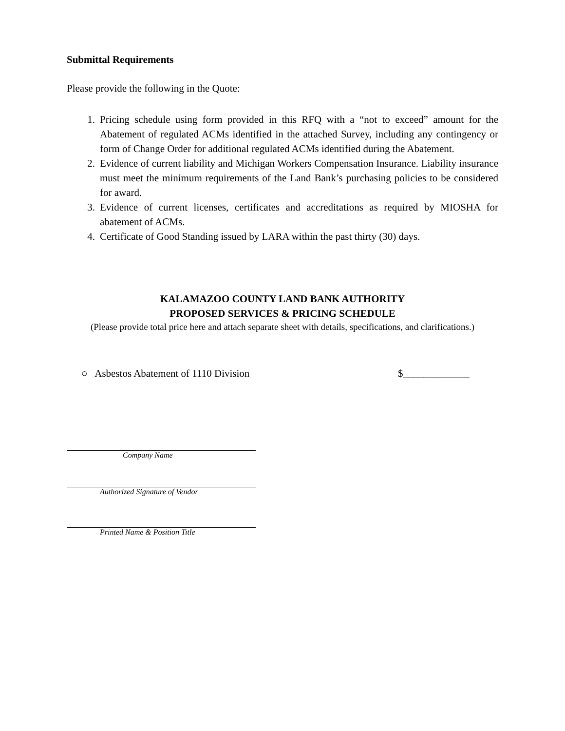Submittal Requirements
Please provide the following in the Quote:
1. Pricing schedule using form provided in this RFQ with a “not to exceed” amount for the Abatement of regulated ACMs identified in the attached Survey, including any contingency or form of Change Order for additional regulated ACMs identified during the Abatement.
2. Evidence of current liability and Michigan Workers Compensation Insurance. Liability insurance must meet the minimum requirements of the Land Bank’s purchasing policies to be considered for award.
3. Evidence of current licenses, certificates and accreditations as required by MIOSHA for abatement of ACMs.
4. Certificate of Good Standing issued by LARA within the past thirty (30) days.
KALAMAZOO COUNTY LAND BANK AUTHORITY
PROPOSED SERVICES & PRICING SCHEDULE
(Please provide total price here and attach separate sheet with details, specifications, and clarifications.)
○ Asbestos Abatement of 1110 Division $_____________
Company Name
Authorized Signature of Vendor
Printed Name & Position Title